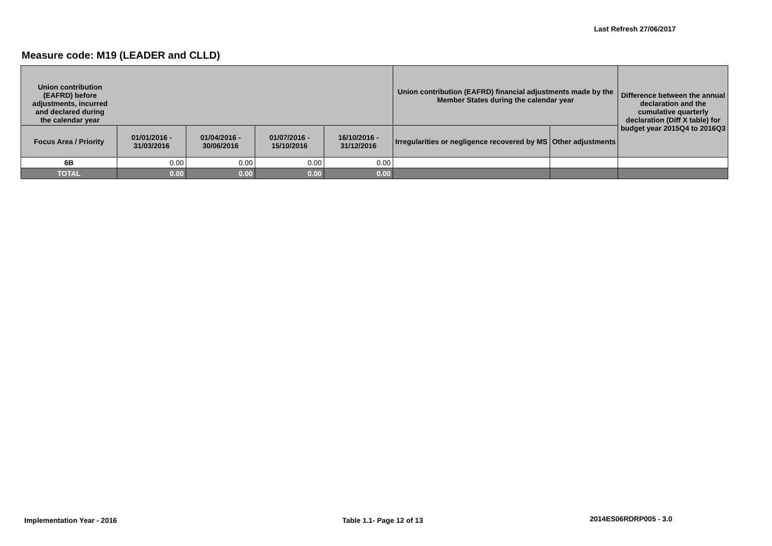Last Refresh 27/06/2017
Measure code: M19 (LEADER and CLLD)
| Union contribution (EAFRD) before adjustments, incurred and declared during the calendar year | | | | | Union contribution (EAFRD) financial adjustments made by the Member States during the calendar year | | Difference between the annual declaration and the cumulative quarterly declaration (Diff X table) for budget year 2015Q4 to 2016Q3 |
| --- | --- | --- | --- | --- | --- | --- | --- |
| Focus Area / Priority | 01/01/2016 - 31/03/2016 | 01/04/2016 - 30/06/2016 | 01/07/2016 - 15/10/2016 | 16/10/2016 - 31/12/2016 | Irregularities or negligence recovered by MS | Other adjustments | |
| 6B | 0.00 | 0.00 | 0.00 | 0.00 | | | |
| TOTAL | 0.00 | 0.00 | 0.00 | 0.00 | | | |
Implementation Year - 2016 Table 1.1- Page 12 of 13 2014ES06RDRP005 - 3.0